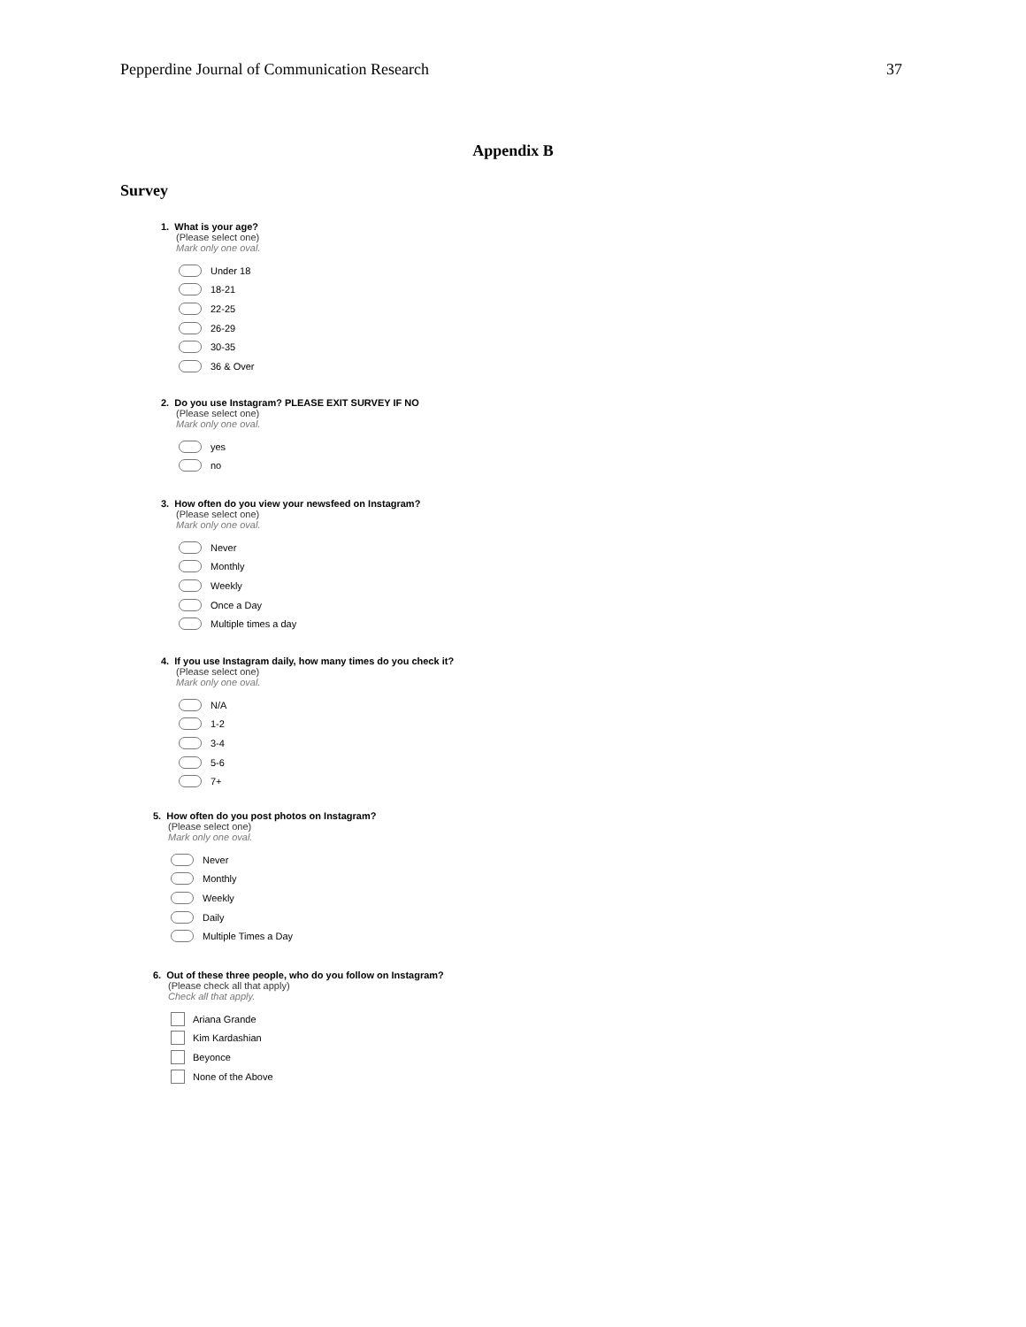Pepperdine Journal of Communication Research 37
Appendix B
Survey
1. What is your age?
(Please select one)
Mark only one oval.
Under 18
18-21
22-25
26-29
30-35
36 & Over
2. Do you use Instagram? PLEASE EXIT SURVEY IF NO
(Please select one)
Mark only one oval.
yes
no
3. How often do you view your newsfeed on Instagram?
(Please select one)
Mark only one oval.
Never
Monthly
Weekly
Once a Day
Multiple times a day
4. If you use Instagram daily, how many times do you check it?
(Please select one)
Mark only one oval.
N/A
1-2
3-4
5-6
7+
5. How often do you post photos on Instagram?
(Please select one)
Mark only one oval.
Never
Monthly
Weekly
Daily
Multiple Times a Day
6. Out of these three people, who do you follow on Instagram?
(Please check all that apply)
Check all that apply.
Ariana Grande
Kim Kardashian
Beyonce
None of the Above